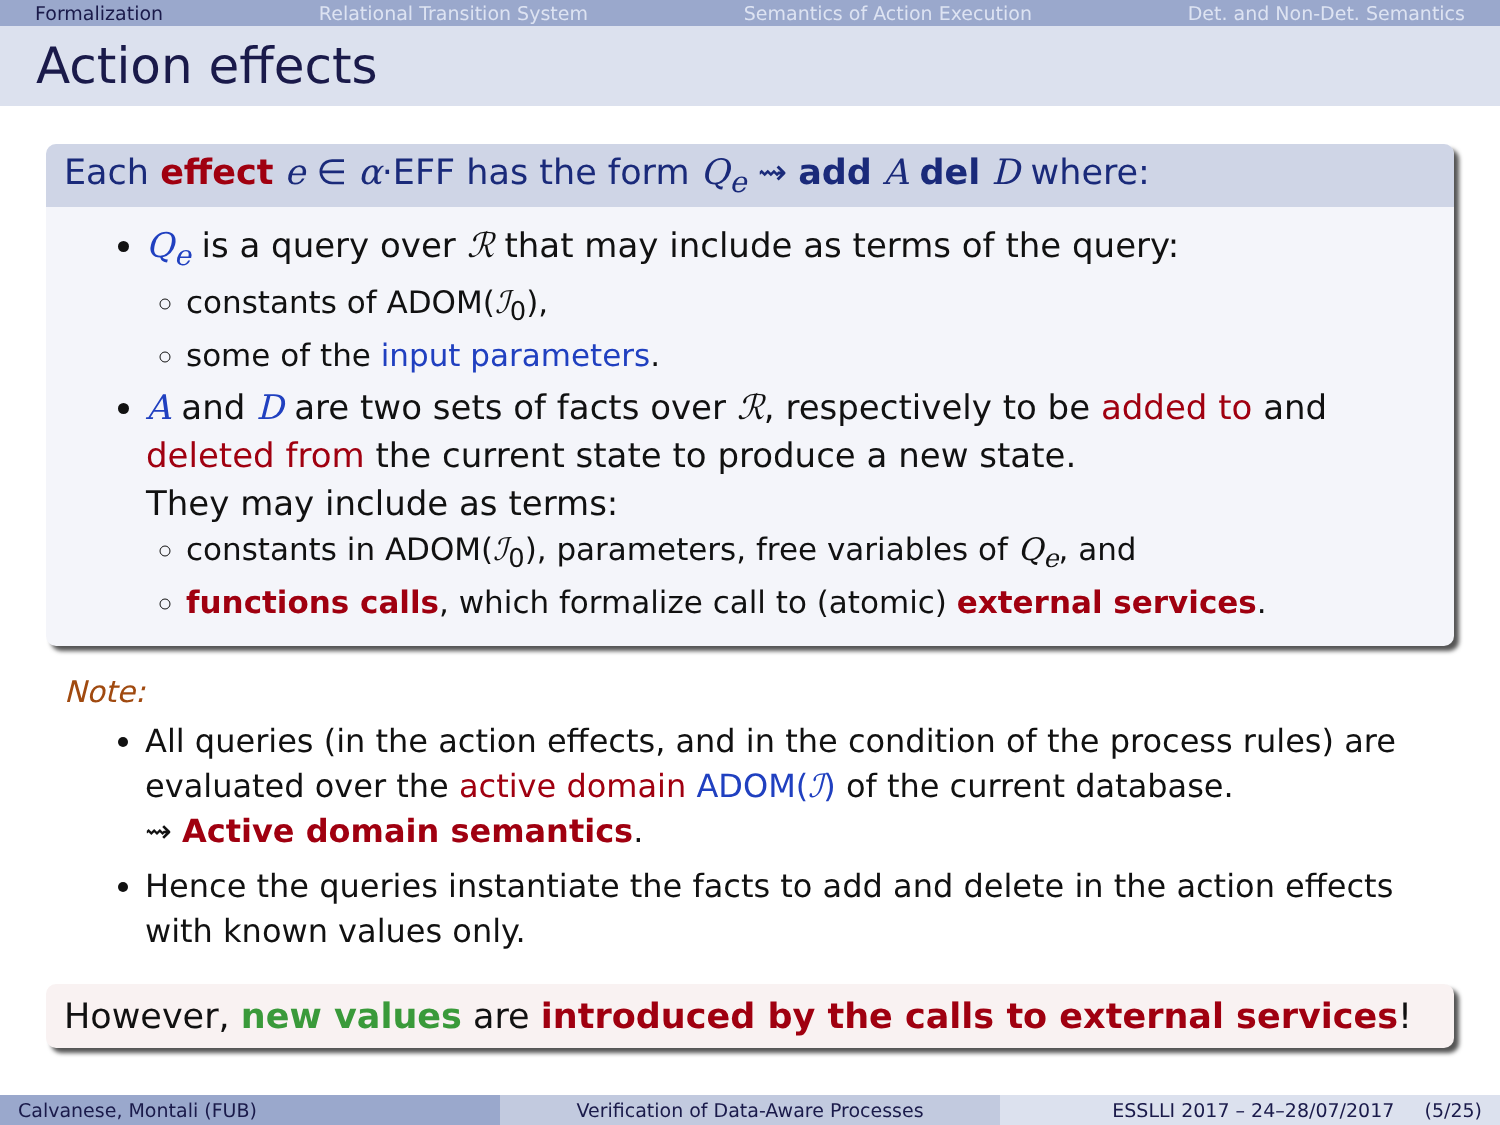Formalization Relational Transition System Semantics of Action Execution Det. and Non-Det. Semantics
Action effects
Each effect e ∈ α·EFF has the form Q<sub>e</sub> ⇝ add A del D where:
Q<sub>e</sub> is a query over ℛ that may include as terms of the query:
constants of ADOM(ℐ<sub>0</sub>),
some of the input parameters.
A and D are two sets of facts over ℛ, respectively to be added to and deleted from the current state to produce a new state.
They may include as terms:
constants in ADOM(ℐ<sub>0</sub>), parameters, free variables of Q<sub>e</sub>, and
functions calls, which formalize call to (atomic) external services.
Note:
All queries (in the action effects, and in the condition of the process rules) are evaluated over the active domain ADOM(ℐ) of the current database.
⇝ Active domain semantics.
Hence the queries instantiate the facts to add and delete in the action effects with known values only.
However, new values are introduced by the calls to external services!
Calvanese, Montali (FUB) Verification of Data-Aware Processes
ESSLLI 2017 – 24–28/07/2017 (5/25)